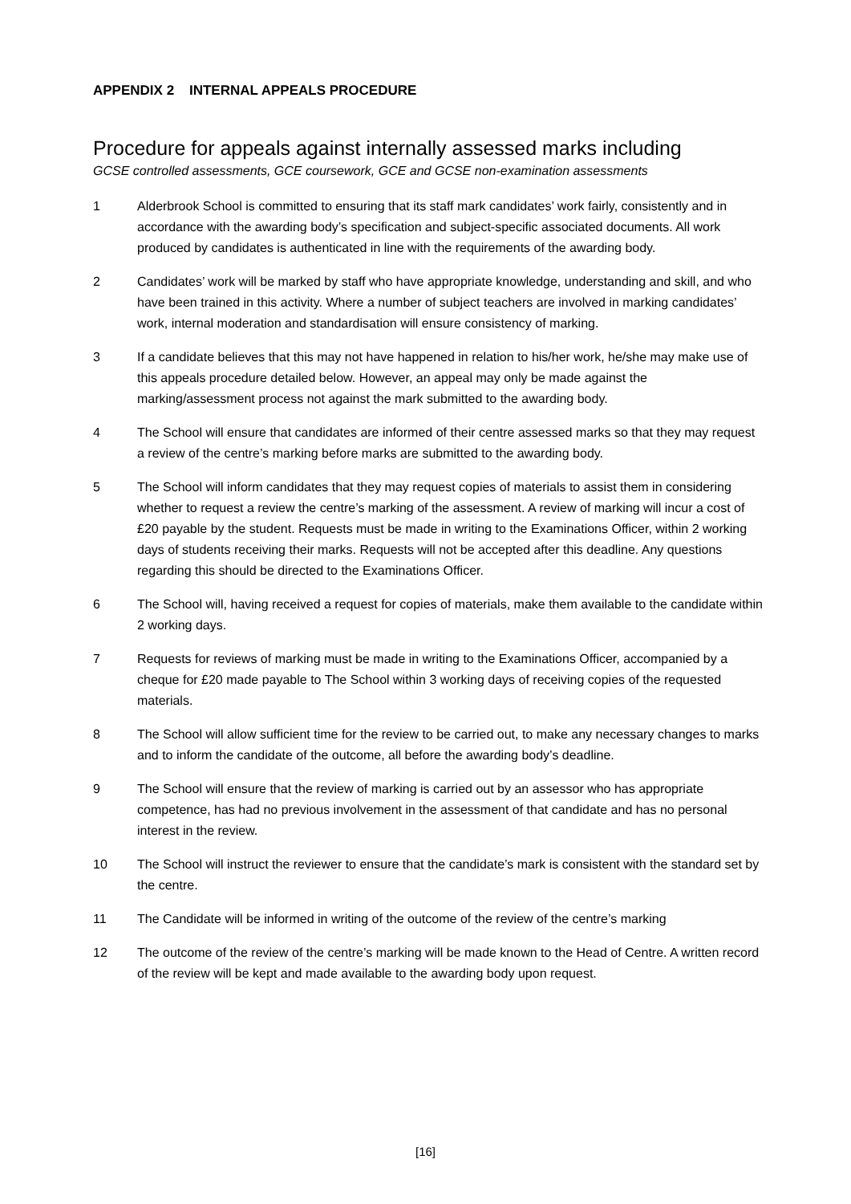APPENDIX 2 INTERNAL APPEALS PROCEDURE
Procedure for appeals against internally assessed marks including
GCSE controlled assessments, GCE coursework, GCE and GCSE non-examination assessments
1 Alderbrook School is committed to ensuring that its staff mark candidates’ work fairly, consistently and in accordance with the awarding body’s specification and subject-specific associated documents. All work produced by candidates is authenticated in line with the requirements of the awarding body.
2 Candidates’ work will be marked by staff who have appropriate knowledge, understanding and skill, and who have been trained in this activity. Where a number of subject teachers are involved in marking candidates’ work, internal moderation and standardisation will ensure consistency of marking.
3 If a candidate believes that this may not have happened in relation to his/her work, he/she may make use of this appeals procedure detailed below. However, an appeal may only be made against the marking/assessment process not against the mark submitted to the awarding body.
4 The School will ensure that candidates are informed of their centre assessed marks so that they may request a review of the centre’s marking before marks are submitted to the awarding body.
5 The School will inform candidates that they may request copies of materials to assist them in considering whether to request a review the centre’s marking of the assessment. A review of marking will incur a cost of £20 payable by the student. Requests must be made in writing to the Examinations Officer, within 2 working days of students receiving their marks. Requests will not be accepted after this deadline. Any questions regarding this should be directed to the Examinations Officer.
6 The School will, having received a request for copies of materials, make them available to the candidate within 2 working days.
7 Requests for reviews of marking must be made in writing to the Examinations Officer, accompanied by a cheque for £20 made payable to The School within 3 working days of receiving copies of the requested materials.
8 The School will allow sufficient time for the review to be carried out, to make any necessary changes to marks and to inform the candidate of the outcome, all before the awarding body’s deadline.
9 The School will ensure that the review of marking is carried out by an assessor who has appropriate competence, has had no previous involvement in the assessment of that candidate and has no personal interest in the review.
10 The School will instruct the reviewer to ensure that the candidate’s mark is consistent with the standard set by the centre.
11 The Candidate will be informed in writing of the outcome of the review of the centre’s marking
12 The outcome of the review of the centre’s marking will be made known to the Head of Centre. A written record of the review will be kept and made available to the awarding body upon request.
[16]